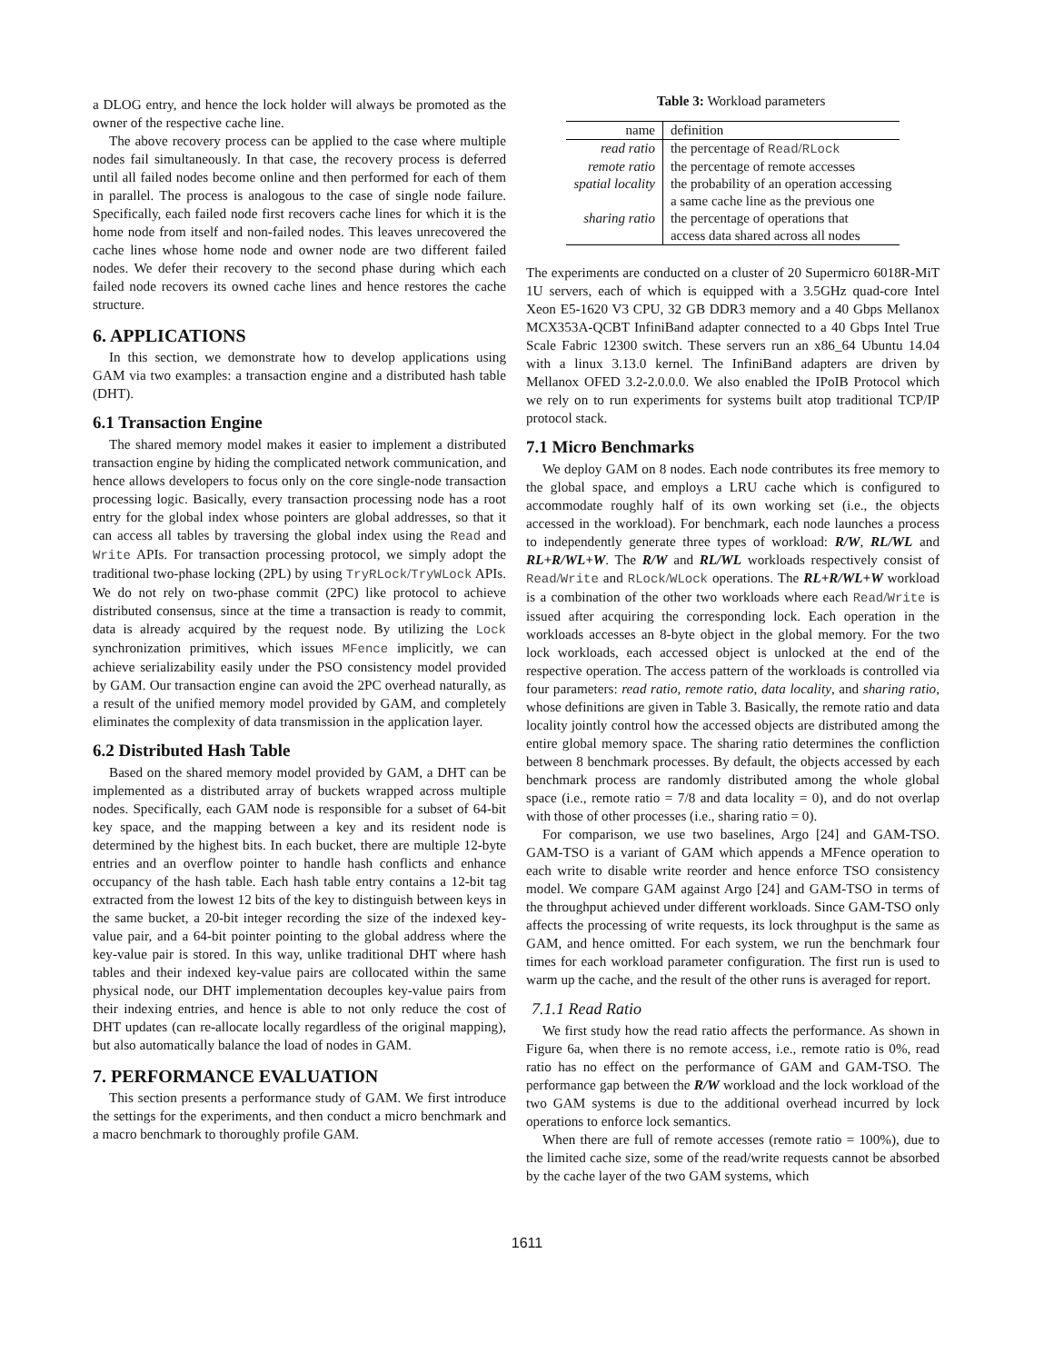a DLOG entry, and hence the lock holder will always be promoted as the owner of the respective cache line.
The above recovery process can be applied to the case where multiple nodes fail simultaneously. In that case, the recovery process is deferred until all failed nodes become online and then performed for each of them in parallel. The process is analogous to the case of single node failure. Specifically, each failed node first recovers cache lines for which it is the home node from itself and non-failed nodes. This leaves unrecovered the cache lines whose home node and owner node are two different failed nodes. We defer their recovery to the second phase during which each failed node recovers its owned cache lines and hence restores the cache structure.
6. APPLICATIONS
In this section, we demonstrate how to develop applications using GAM via two examples: a transaction engine and a distributed hash table (DHT).
6.1 Transaction Engine
The shared memory model makes it easier to implement a distributed transaction engine by hiding the complicated network communication, and hence allows developers to focus only on the core single-node transaction processing logic. Basically, every transaction processing node has a root entry for the global index whose pointers are global addresses, so that it can access all tables by traversing the global index using the Read and Write APIs. For transaction processing protocol, we simply adopt the traditional two-phase locking (2PL) by using TryRLock/TryWLock APIs. We do not rely on two-phase commit (2PC) like protocol to achieve distributed consensus, since at the time a transaction is ready to commit, data is already acquired by the request node. By utilizing the Lock synchronization primitives, which issues MFence implicitly, we can achieve serializability easily under the PSO consistency model provided by GAM. Our transaction engine can avoid the 2PC overhead naturally, as a result of the unified memory model provided by GAM, and completely eliminates the complexity of data transmission in the application layer.
6.2 Distributed Hash Table
Based on the shared memory model provided by GAM, a DHT can be implemented as a distributed array of buckets wrapped across multiple nodes. Specifically, each GAM node is responsible for a subset of 64-bit key space, and the mapping between a key and its resident node is determined by the highest bits. In each bucket, there are multiple 12-byte entries and an overflow pointer to handle hash conflicts and enhance occupancy of the hash table. Each hash table entry contains a 12-bit tag extracted from the lowest 12 bits of the key to distinguish between keys in the same bucket, a 20-bit integer recording the size of the indexed key-value pair, and a 64-bit pointer pointing to the global address where the key-value pair is stored. In this way, unlike traditional DHT where hash tables and their indexed key-value pairs are collocated within the same physical node, our DHT implementation decouples key-value pairs from their indexing entries, and hence is able to not only reduce the cost of DHT updates (can re-allocate locally regardless of the original mapping), but also automatically balance the load of nodes in GAM.
7. PERFORMANCE EVALUATION
This section presents a performance study of GAM. We first introduce the settings for the experiments, and then conduct a micro benchmark and a macro benchmark to thoroughly profile GAM.
Table 3: Workload parameters
| name | definition |
| --- | --- |
| read ratio | the percentage of Read / RLock |
| remote ratio | the percentage of remote accesses |
| spatial locality | the probability of an operation accessing a same cache line as the previous one |
| sharing ratio | the percentage of operations that access data shared across all nodes |
The experiments are conducted on a cluster of 20 Supermicro 6018R-MiT 1U servers, each of which is equipped with a 3.5GHz quad-core Intel Xeon E5-1620 V3 CPU, 32 GB DDR3 memory and a 40 Gbps Mellanox MCX353A-QCBT InfiniBand adapter connected to a 40 Gbps Intel True Scale Fabric 12300 switch. These servers run an x86_64 Ubuntu 14.04 with a linux 3.13.0 kernel. The InfiniBand adapters are driven by Mellanox OFED 3.2-2.0.0.0. We also enabled the IPoIB Protocol which we rely on to run experiments for systems built atop traditional TCP/IP protocol stack.
7.1 Micro Benchmarks
We deploy GAM on 8 nodes. Each node contributes its free memory to the global space, and employs a LRU cache which is configured to accommodate roughly half of its own working set (i.e., the objects accessed in the workload). For benchmark, each node launches a process to independently generate three types of workload: R/W, RL/WL and RL+R/WL+W. The R/W and RL/WL workloads respectively consist of Read/Write and RLock/WLock operations. The RL+R/WL+W workload is a combination of the other two workloads where each Read/Write is issued after acquiring the corresponding lock. Each operation in the workloads accesses an 8-byte object in the global memory. For the two lock workloads, each accessed object is unlocked at the end of the respective operation. The access pattern of the workloads is controlled via four parameters: read ratio, remote ratio, data locality, and sharing ratio, whose definitions are given in Table 3. Basically, the remote ratio and data locality jointly control how the accessed objects are distributed among the entire global memory space. The sharing ratio determines the confliction between 8 benchmark processes. By default, the objects accessed by each benchmark process are randomly distributed among the whole global space (i.e., remote ratio = 7/8 and data locality = 0), and do not overlap with those of other processes (i.e., sharing ratio = 0).
For comparison, we use two baselines, Argo [24] and GAM-TSO. GAM-TSO is a variant of GAM which appends a MFence operation to each write to disable write reorder and hence enforce TSO consistency model. We compare GAM against Argo [24] and GAM-TSO in terms of the throughput achieved under different workloads. Since GAM-TSO only affects the processing of write requests, its lock throughput is the same as GAM, and hence omitted. For each system, we run the benchmark four times for each workload parameter configuration. The first run is used to warm up the cache, and the result of the other runs is averaged for report.
7.1.1 Read Ratio
We first study how the read ratio affects the performance. As shown in Figure 6a, when there is no remote access, i.e., remote ratio is 0%, read ratio has no effect on the performance of GAM and GAM-TSO. The performance gap between the R/W workload and the lock workload of the two GAM systems is due to the additional overhead incurred by lock operations to enforce lock semantics.
When there are full of remote accesses (remote ratio = 100%), due to the limited cache size, some of the read/write requests cannot be absorbed by the cache layer of the two GAM systems, which
1611